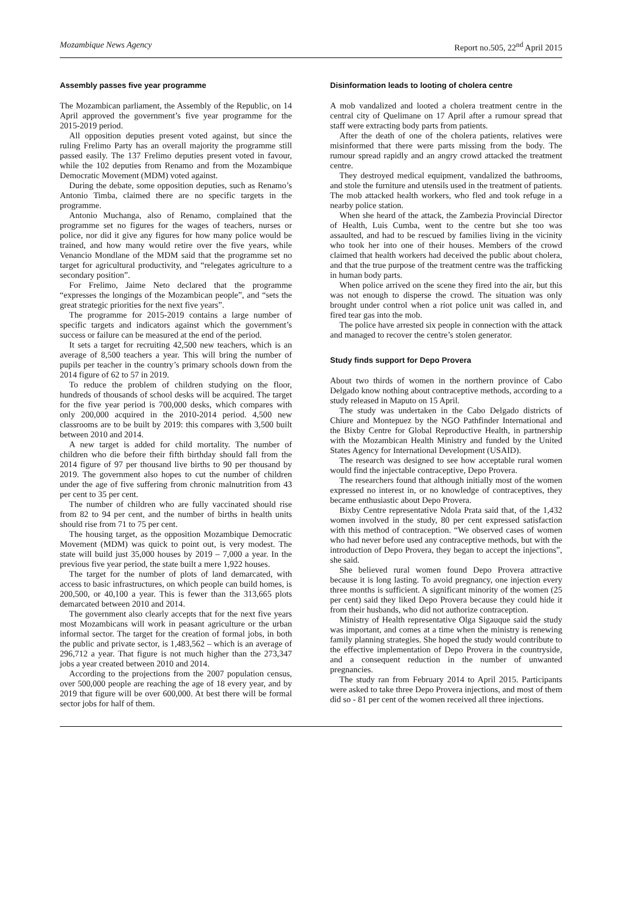Mozambique News Agency Report no.505, 22<sup>nd</sup> April 2015
Assembly passes five year programme
The Mozambican parliament, the Assembly of the Republic, on 14 April approved the government’s five year programme for the 2015-2019 period.
All opposition deputies present voted against, but since the ruling Frelimo Party has an overall majority the programme still passed easily. The 137 Frelimo deputies present voted in favour, while the 102 deputies from Renamo and from the Mozambique Democratic Movement (MDM) voted against.
During the debate, some opposition deputies, such as Renamo’s Antonio Timba, claimed there are no specific targets in the programme.
Antonio Muchanga, also of Renamo, complained that the programme set no figures for the wages of teachers, nurses or police, nor did it give any figures for how many police would be trained, and how many would retire over the five years, while Venancio Mondlane of the MDM said that the programme set no target for agricultural productivity, and “relegates agriculture to a secondary position”.
For Frelimo, Jaime Neto declared that the programme “expresses the longings of the Mozambican people”, and “sets the great strategic priorities for the next five years”.
The programme for 2015-2019 contains a large number of specific targets and indicators against which the government’s success or failure can be measured at the end of the period.
It sets a target for recruiting 42,500 new teachers, which is an average of 8,500 teachers a year. This will bring the number of pupils per teacher in the country’s primary schools down from the 2014 figure of 62 to 57 in 2019.
To reduce the problem of children studying on the floor, hundreds of thousands of school desks will be acquired. The target for the five year period is 700,000 desks, which compares with only 200,000 acquired in the 2010-2014 period. 4,500 new classrooms are to be built by 2019: this compares with 3,500 built between 2010 and 2014.
A new target is added for child mortality. The number of children who die before their fifth birthday should fall from the 2014 figure of 97 per thousand live births to 90 per thousand by 2019. The government also hopes to cut the number of children under the age of five suffering from chronic malnutrition from 43 per cent to 35 per cent.
The number of children who are fully vaccinated should rise from 82 to 94 per cent, and the number of births in health units should rise from 71 to 75 per cent.
The housing target, as the opposition Mozambique Democratic Movement (MDM) was quick to point out, is very modest. The state will build just 35,000 houses by 2019 – 7,000 a year. In the previous five year period, the state built a mere 1,922 houses.
The target for the number of plots of land demarcated, with access to basic infrastructures, on which people can build homes, is 200,500, or 40,100 a year. This is fewer than the 313,665 plots demarcated between 2010 and 2014.
The government also clearly accepts that for the next five years most Mozambicans will work in peasant agriculture or the urban informal sector. The target for the creation of formal jobs, in both the public and private sector, is 1,483,562 – which is an average of 296,712 a year. That figure is not much higher than the 273,347 jobs a year created between 2010 and 2014.
According to the projections from the 2007 population census, over 500,000 people are reaching the age of 18 every year, and by 2019 that figure will be over 600,000. At best there will be formal sector jobs for half of them.
Disinformation leads to looting of cholera centre
A mob vandalized and looted a cholera treatment centre in the central city of Quelimane on 17 April after a rumour spread that staff were extracting body parts from patients.
After the death of one of the cholera patients, relatives were misinformed that there were parts missing from the body. The rumour spread rapidly and an angry crowd attacked the treatment centre.
They destroyed medical equipment, vandalized the bathrooms, and stole the furniture and utensils used in the treatment of patients. The mob attacked health workers, who fled and took refuge in a nearby police station.
When she heard of the attack, the Zambezia Provincial Director of Health, Luis Cumba, went to the centre but she too was assaulted, and had to be rescued by families living in the vicinity who took her into one of their houses. Members of the crowd claimed that health workers had deceived the public about cholera, and that the true purpose of the treatment centre was the trafficking in human body parts.
When police arrived on the scene they fired into the air, but this was not enough to disperse the crowd. The situation was only brought under control when a riot police unit was called in, and fired tear gas into the mob.
The police have arrested six people in connection with the attack and managed to recover the centre’s stolen generator.
Study finds support for Depo Provera
About two thirds of women in the northern province of Cabo Delgado know nothing about contraceptive methods, according to a study released in Maputo on 15 April.
The study was undertaken in the Cabo Delgado districts of Chiure and Montepuez by the NGO Pathfinder International and the Bixby Centre for Global Reproductive Health, in partnership with the Mozambican Health Ministry and funded by the United States Agency for International Development (USAID).
The research was designed to see how acceptable rural women would find the injectable contraceptive, Depo Provera.
The researchers found that although initially most of the women expressed no interest in, or no knowledge of contraceptives, they became enthusiastic about Depo Provera.
Bixby Centre representative Ndola Prata said that, of the 1,432 women involved in the study, 80 per cent expressed satisfaction with this method of contraception. “We observed cases of women who had never before used any contraceptive methods, but with the introduction of Depo Provera, they began to accept the injections”, she said.
She believed rural women found Depo Provera attractive because it is long lasting. To avoid pregnancy, one injection every three months is sufficient. A significant minority of the women (25 per cent) said they liked Depo Provera because they could hide it from their husbands, who did not authorize contraception.
Ministry of Health representative Olga Sigauque said the study was important, and comes at a time when the ministry is renewing family planning strategies. She hoped the study would contribute to the effective implementation of Depo Provera in the countryside, and a consequent reduction in the number of unwanted pregnancies.
The study ran from February 2014 to April 2015. Participants were asked to take three Depo Provera injections, and most of them did so - 81 per cent of the women received all three injections.